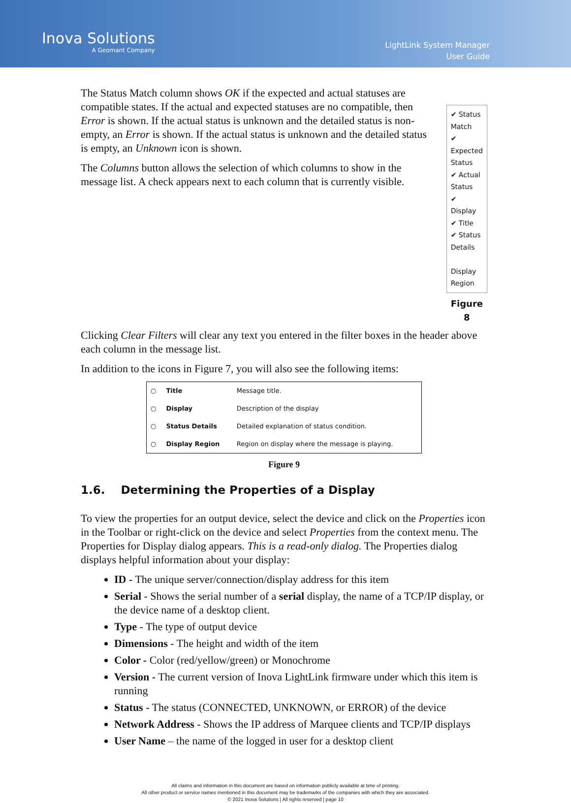Inova Solutions
A Geomant Company
LightLink System Manager
User Guide
The Status Match column shows OK if the expected and actual statuses are compatible states. If the actual and expected statuses are no compatible, then Error is shown. If the actual status is unknown and the detailed status is non-empty, an Error is shown. If the actual status is unknown and the detailed status is empty, an Unknown icon is shown.
The Columns button allows the selection of which columns to show in the message list. A check appears next to each column that is currently visible.
✔ Status Match
✔ Expected Status
✔ Actual Status
✔ Display
✔ Title
✔ Status Details
Display Region
Figure 8
Clicking Clear Filters will clear any text you entered in the filter boxes in the header above each column in the message list.
In addition to the icons in Figure 7, you will also see the following items:
| ○ | Title | Message title. |
| ○ | Display | Description of the display |
| ○ | Status Details | Detailed explanation of status condition. |
| ○ | Display Region | Region on display where the message is playing. |
Figure 9
1.6. Determining the Properties of a Display
To view the properties for an output device, select the device and click on the Properties icon in the Toolbar or right-click on the device and select Properties from the context menu. The Properties for Display dialog appears. This is a read-only dialog. The Properties dialog displays helpful information about your display:
ID - The unique server/connection/display address for this item
Serial - Shows the serial number of a serial display, the name of a TCP/IP display, or the device name of a desktop client.
Type - The type of output device
Dimensions - The height and width of the item
Color - Color (red/yellow/green) or Monochrome
Version - The current version of Inova LightLink firmware under which this item is running
Status - The status (CONNECTED, UNKNOWN, or ERROR) of the device
Network Address - Shows the IP address of Marquee clients and TCP/IP displays
User Name – the name of the logged in user for a desktop client
All claims and information in this document are based on information publicly available at time of printing.
All other product or service names mentioned in this document may be trademarks of the companies with which they are associated.
© 2021 Inova Solutions | All rights reserved | page 10